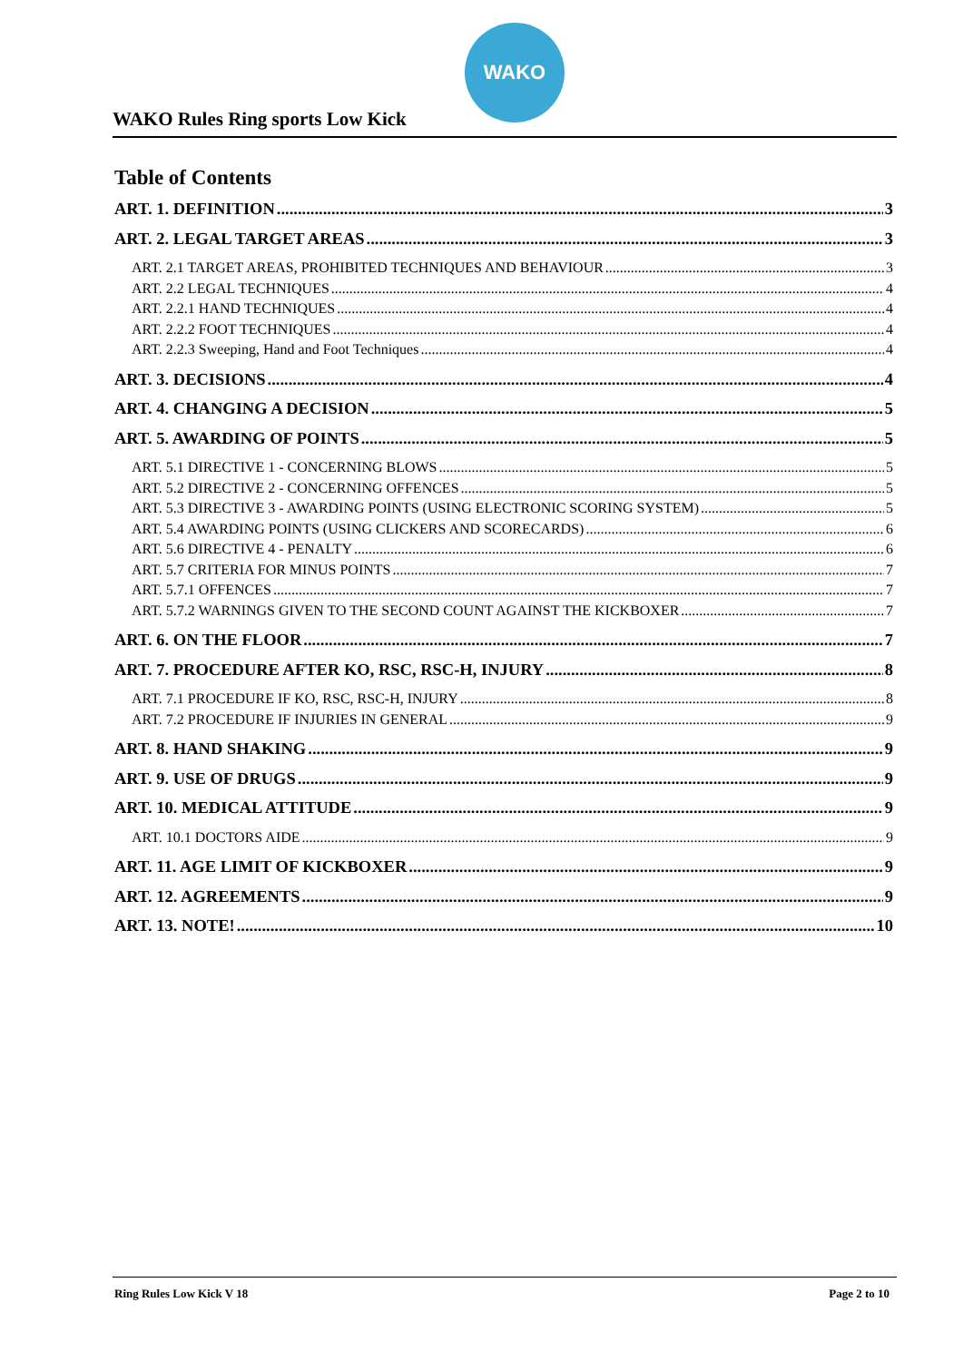WAKO
WAKO Rules Ring sports Low Kick
Table of Contents
ART. 1. DEFINITION 3
ART. 2. LEGAL TARGET AREAS 3
ART. 2.1 TARGET AREAS, PROHIBITED TECHNIQUES AND BEHAVIOUR 3
ART. 2.2 LEGAL TECHNIQUES 4
ART. 2.2.1 HAND TECHNIQUES 4
ART. 2.2.2 FOOT TECHNIQUES 4
ART. 2.2.3 Sweeping, Hand and Foot Techniques 4
ART. 3. DECISIONS 4
ART. 4. CHANGING A DECISION 5
ART. 5. AWARDING OF POINTS 5
ART. 5.1 DIRECTIVE 1 - CONCERNING BLOWS 5
ART. 5.2 DIRECTIVE 2 - CONCERNING OFFENCES 5
ART. 5.3 DIRECTIVE 3 - AWARDING POINTS (USING ELECTRONIC SCORING SYSTEM) 5
ART. 5.4 AWARDING POINTS (USING CLICKERS AND SCORECARDS) 6
ART. 5.6 DIRECTIVE 4 - PENALTY 6
ART. 5.7 CRITERIA FOR MINUS POINTS 7
ART. 5.7.1 OFFENCES 7
ART. 5.7.2 WARNINGS GIVEN TO THE SECOND COUNT AGAINST THE KICKBOXER 7
ART. 6. ON THE FLOOR 7
ART. 7. PROCEDURE AFTER KO, RSC, RSC-H, INJURY 8
ART. 7.1 PROCEDURE IF KO, RSC, RSC-H, INJURY 8
ART. 7.2 PROCEDURE IF INJURIES IN GENERAL 9
ART. 8. HAND SHAKING 9
ART. 9. USE OF DRUGS 9
ART. 10. MEDICAL ATTITUDE 9
ART. 10.1 DOCTORS AIDE 9
ART. 11. AGE LIMIT OF KICKBOXER 9
ART. 12. AGREEMENTS 9
ART. 13. NOTE! 10
Ring Rules Low Kick V 18 Page 2 to 10